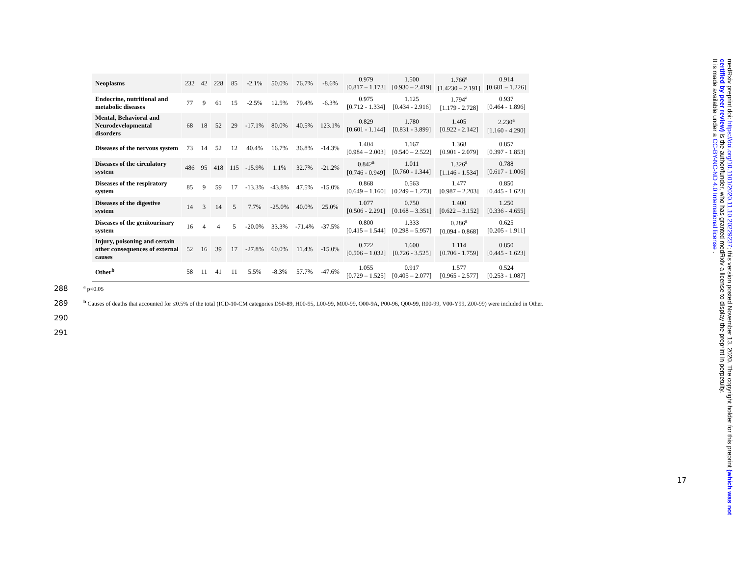| Neoplasms | 232 | 42 | 228 | 85 | -2.1% | 50.0% | 76.7% | -8.6% | 0.979 [0.817 – 1.173] | 1.500 [0.930 – 2.419] | 1.766<sup>a</sup> [1.4230 – 2.191] | 0.914 [0.681 – 1.226] |
| Endocrine, nutritional and metabolic diseases | 77 | 9 | 61 | 15 | -2.5% | 12.5% | 79.4% | -6.3% | 0.975 [0.712 - 1.334] | 1.125 [0.434 - 2.916] | 1.794<sup>a</sup> [1.179 - 2.728] | 0.937 [0.464 - 1.896] |
| Mental, Behavioral and Neurodevelopmental disorders | 68 | 18 | 52 | 29 | -17.1% | 80.0% | 40.5% | 123.1% | 0.829 [0.601 - 1.144] | 1.780 [0.831 - 3.899] | 1.405 [0.922 - 2.142] | 2.230<sup>a</sup> [1.160 - 4.290] |
| Diseases of the nervous system | 73 | 14 | 52 | 12 | 40.4% | 16.7% | 36.8% | -14.3% | 1.404 [0.984 – 2.003] | 1.167 [0.540 – 2.522] | 1.368 [0.901 - 2.079] | 0.857 [0.397 - 1.853] |
| Diseases of the circulatory system | 486 | 95 | 418 | 115 | -15.9% | 1.1% | 32.7% | -21.2% | 0.842<sup>a</sup> [0.746 - 0.949] | 1.011 [0.760 - 1.344] | 1.326<sup>a</sup> [1.146 - 1.534] | 0.788 [0.617 - 1.006] |
| Diseases of the respiratory system | 85 | 9 | 59 | 17 | -13.3% | -43.8% | 47.5% | -15.0% | 0.868 [0.649 – 1.160] | 0.563 [0.249 – 1.273] | 1.477 [0.987 – 2.203] | 0.850 [0.445 - 1.623] |
| Diseases of the digestive system | 14 | 3 | 14 | 5 | 7.7% | -25.0% | 40.0% | 25.0% | 1.077 [0.506 - 2.291] | 0.750 [0.168 – 3.351] | 1.400 [0.622 – 3.152] | 1.250 [0.336 - 4.655] |
| Diseases of the genitourinary system | 16 | 4 | 4 | 5 | -20.0% | 33.3% | -71.4% | -37.5% | 0.800 [0.415 – 1.544] | 1.333 [0.298 – 5.957] | 0.286<sup>a</sup> [0.094 - 0.868] | 0.625 [0.205 - 1.911] |
| Injury, poisoning and certain other consequences of external causes | 52 | 16 | 39 | 17 | -27.8% | 60.0% | 11.4% | -15.0% | 0.722 [0.506 – 1.032] | 1.600 [0.726 - 3.525] | 1.114 [0.706 - 1.759] | 0.850 [0.445 - 1.623] |
| Other<sup>b</sup> | 58 | 11 | 41 | 11 | 5.5% | -8.3% | 57.7% | -47.6% | 1.055 [0.729 – 1.525] | 0.917 [0.405 – 2.077] | 1.577 [0.965 - 2.577] | 0.524 [0.253 - 1.087] |
288 <sup>a</sup> p<0.05
289 <sup>b</sup> Causes of deaths that accounted for ≤0.5% of the total (ICD-10-CM categories D50-89, H00-95, L00-99, M00-99, O00-9A, P00-96, Q00-99, R00-99, V00-Y99, Z00-99) were included in Other.
290
291
17
medRxiv preprint doi: https://doi.org/10.1101/2020.11.10.20229237; this version posted November 13, 2020. The copyright holder for this preprint (which was not certified by peer review) is the author/funder, who has granted medRxiv a license to display the preprint in perpetuity.
It is made available under a CC-BY-NC-ND 4.0 International license .